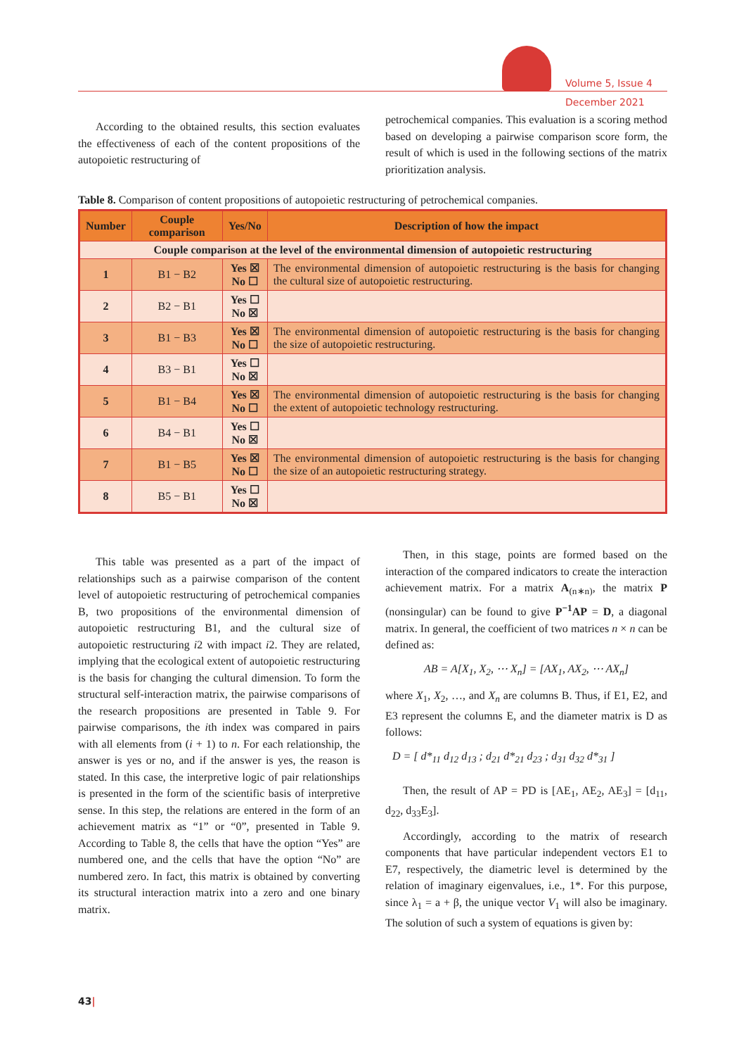Volume 5, Issue 4
December 2021
According to the obtained results, this section evaluates the effectiveness of each of the content propositions of the autopoietic restructuring of
petrochemical companies. This evaluation is a scoring method based on developing a pairwise comparison score form, the result of which is used in the following sections of the matrix prioritization analysis.
Table 8. Comparison of content propositions of autopoietic restructuring of petrochemical companies.
| Number | Couple comparison | Yes/No | Description of how the impact |
| --- | --- | --- | --- |
| Couple comparison at the level of the environmental dimension of autopoietic restructuring | | | |
| 1 | B1 − B2 | Yes ☒ No ☐ | The environmental dimension of autopoietic restructuring is the basis for changing the cultural size of autopoietic restructuring. |
| 2 | B2 − B1 | Yes ☐ No ☒ | |
| 3 | B1 − B3 | Yes ☒ No ☐ | The environmental dimension of autopoietic restructuring is the basis for changing the size of autopoietic restructuring. |
| 4 | B3 − B1 | Yes ☐ No ☒ | |
| 5 | B1 − B4 | Yes ☒ No ☐ | The environmental dimension of autopoietic restructuring is the basis for changing the extent of autopoietic technology restructuring. |
| 6 | B4 − B1 | Yes ☐ No ☒ | |
| 7 | B1 − B5 | Yes ☒ No ☐ | The environmental dimension of autopoietic restructuring is the basis for changing the size of an autopoietic restructuring strategy. |
| 8 | B5 − B1 | Yes ☐ No ☒ | |
This table was presented as a part of the impact of relationships such as a pairwise comparison of the content level of autopoietic restructuring of petrochemical companies B, two propositions of the environmental dimension of autopoietic restructuring B1, and the cultural size of autopoietic restructuring i2 with impact i2. They are related, implying that the ecological extent of autopoietic restructuring is the basis for changing the cultural dimension. To form the structural self-interaction matrix, the pairwise comparisons of the research propositions are presented in Table 9. For pairwise comparisons, the ith index was compared in pairs with all elements from (i + 1) to n. For each relationship, the answer is yes or no, and if the answer is yes, the reason is stated. In this case, the interpretive logic of pair relationships is presented in the form of the scientific basis of interpretive sense. In this step, the relations are entered in the form of an achievement matrix as “1” or “0”, presented in Table 9. According to Table 8, the cells that have the option “Yes” are numbered one, and the cells that have the option “No” are numbered zero. In fact, this matrix is obtained by converting its structural interaction matrix into a zero and one binary matrix.
Then, in this stage, points are formed based on the interaction of the compared indicators to create the interaction achievement matrix. For a matrix A<sub>(n∗n)</sub>, the matrix P (nonsingular) can be found to give P<sup>−1</sup>AP = D, a diagonal matrix. In general, the coefficient of two matrices n × n can be defined as:
AB = A[X<sub>1</sub>, X<sub>2</sub>, ⋯ X<sub>n</sub>] = [AX<sub>1</sub>, AX<sub>2</sub>, ⋯ AX<sub>n</sub>]
where X<sub>1</sub>, X<sub>2</sub>, …, and X<sub>n</sub> are columns B. Thus, if E1, E2, and E3 represent the columns E, and the diameter matrix is D as follows:
D = [ d*<sub>11</sub> d<sub>12</sub> d<sub>13</sub> ; d<sub>21</sub> d*<sub>21</sub> d<sub>23</sub> ; d<sub>31</sub> d<sub>32</sub> d*<sub>31</sub> ]
Then, the result of AP = PD is [AE<sub>1</sub>, AE<sub>2</sub>, AE<sub>3</sub>] = [d<sub>11</sub>, d<sub>22</sub>, d<sub>33</sub>E<sub>3</sub>].
Accordingly, according to the matrix of research components that have particular independent vectors E1 to E7, respectively, the diametric level is determined by the relation of imaginary eigenvalues, i.e., 1*. For this purpose, since λ<sub>1</sub> = a + β, the unique vector V<sub>1</sub> will also be imaginary. The solution of such a system of equations is given by:
43|